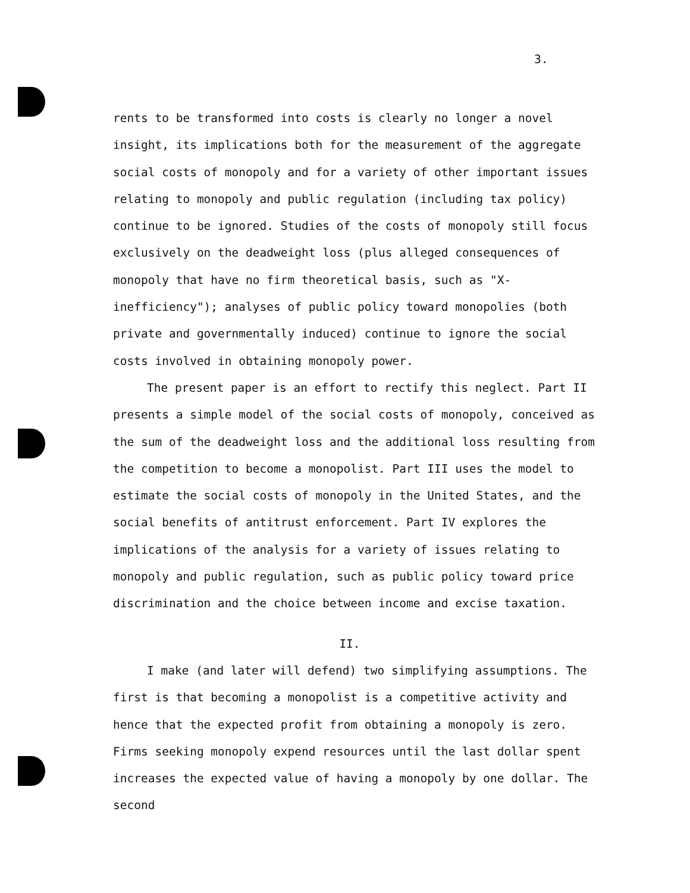3.
rents to be transformed into costs is clearly no longer a novel insight, its implications both for the measurement of the aggregate social costs of monopoly and for a variety of other important issues relating to monopoly and public regulation (including tax policy) continue to be ignored. Studies of the costs of monopoly still focus exclusively on the deadweight loss (plus alleged consequences of monopoly that have no firm theoretical basis, such as "X-inefficiency"); analyses of public policy toward monopolies (both private and governmentally induced) continue to ignore the social costs involved in obtaining monopoly power.
The present paper is an effort to rectify this neglect. Part II presents a simple model of the social costs of monopoly, conceived as the sum of the deadweight loss and the additional loss resulting from the competition to become a monopolist. Part III uses the model to estimate the social costs of monopoly in the United States, and the social benefits of antitrust enforcement. Part IV explores the implications of the analysis for a variety of issues relating to monopoly and public regulation, such as public policy toward price discrimination and the choice between income and excise taxation.
II.
I make (and later will defend) two simplifying assumptions. The first is that becoming a monopolist is a competitive activity and hence that the expected profit from obtaining a monopoly is zero. Firms seeking monopoly expend resources until the last dollar spent increases the expected value of having a monopoly by one dollar. The second